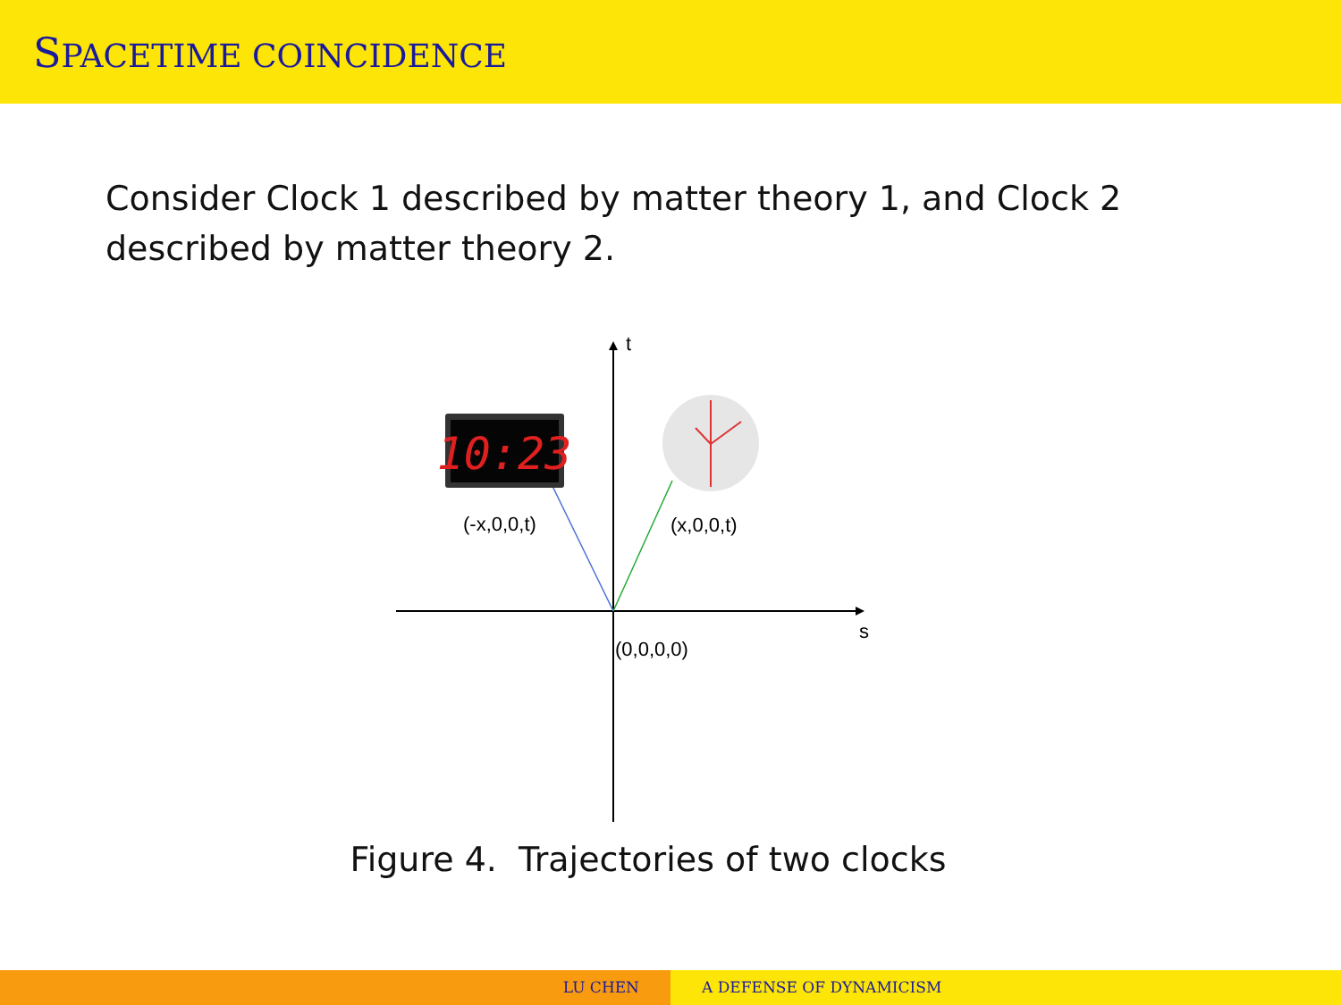SPACETIME COINCIDENCE
Consider Clock 1 described by matter theory 1, and Clock 2 described by matter theory 2.
10:23
t
(-x,0,0,t) (x,0,0,t)
s
(0,0,0,0)
Figure 4. Trajectories of two clocks
LU CHEN A DEFENSE OF DYNAMICISM